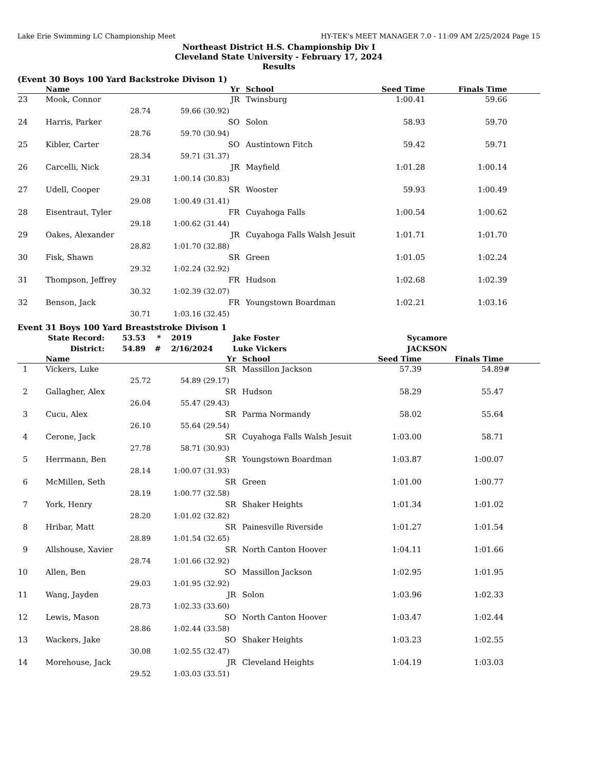Lake Erie Swimming LC Championship Meet HY-TEK's MEET MANAGER 7.0 - 11:09 AM 2/25/2024 Page 15
Northeast District H.S. Championship Div I
Cleveland State University - February 17, 2024
Results
(Event 30 Boys 100 Yard Backstroke Divison 1)
| | Name | Yr | School | Seed Time | Finals Time | |
| --- | --- | --- | --- | --- | --- | --- |
| 23 | Mook, Connor | JR | Twinsburg | 1:00.41 | 59.66 | |
| | 28.74 59.66 (30.92) | | | | | |
| 24 | Harris, Parker | SO | Solon | 58.93 | 59.70 | |
| | 28.76 59.70 (30.94) | | | | | |
| 25 | Kibler, Carter | SO | Austintown Fitch | 59.42 | 59.71 | |
| | 28.34 59.71 (31.37) | | | | | |
| 26 | Carcelli, Nick | JR | Mayfield | 1:01.28 | 1:00.14 | |
| | 29.31 1:00.14 (30.83) | | | | | |
| 27 | Udell, Cooper | SR | Wooster | 59.93 | 1:00.49 | |
| | 29.08 1:00.49 (31.41) | | | | | |
| 28 | Eisentraut, Tyler | FR | Cuyahoga Falls | 1:00.54 | 1:00.62 | |
| | 29.18 1:00.62 (31.44) | | | | | |
| 29 | Oakes, Alexander | JR | Cuyahoga Falls Walsh Jesuit | 1:01.71 | 1:01.70 | |
| | 28.82 1:01.70 (32.88) | | | | | |
| 30 | Fisk, Shawn | SR | Green | 1:01.05 | 1:02.24 | |
| | 29.32 1:02.24 (32.92) | | | | | |
| 31 | Thompson, Jeffrey | FR | Hudson | 1:02.68 | 1:02.39 | |
| | 30.32 1:02.39 (32.07) | | | | | |
| 32 | Benson, Jack | FR | Youngstown Boardman | 1:02.21 | 1:03.16 | |
| | 30.71 1:03.16 (32.45) | | | | | |
Event 31 Boys 100 Yard Breaststroke Divison 1
| State Record: | 53.53 | * | 2019 | Jake Foster | Sycamore |
| District: | 54.89 | # | 2/16/2024 | Luke Vickers | JACKSON |
| | Name | Yr | School | Seed Time | Finals Time | |
| --- | --- | --- | --- | --- | --- | --- |
| 1 | Vickers, Luke | SR | Massillon Jackson | 57.39 | 54.89 | # |
| | 25.72 54.89 (29.17) | | | | | |
| 2 | Gallagher, Alex | SR | Hudson | 58.29 | 55.47 | |
| | 26.04 55.47 (29.43) | | | | | |
| 3 | Cucu, Alex | SR | Parma Normandy | 58.02 | 55.64 | |
| | 26.10 55.64 (29.54) | | | | | |
| 4 | Cerone, Jack | SR | Cuyahoga Falls Walsh Jesuit | 1:03.00 | 58.71 | |
| | 27.78 58.71 (30.93) | | | | | |
| 5 | Herrmann, Ben | SR | Youngstown Boardman | 1:03.87 | 1:00.07 | |
| | 28.14 1:00.07 (31.93) | | | | | |
| 6 | McMillen, Seth | SR | Green | 1:01.00 | 1:00.77 | |
| | 28.19 1:00.77 (32.58) | | | | | |
| 7 | York, Henry | SR | Shaker Heights | 1:01.34 | 1:01.02 | |
| | 28.20 1:01.02 (32.82) | | | | | |
| 8 | Hribar, Matt | SR | Painesville Riverside | 1:01.27 | 1:01.54 | |
| | 28.89 1:01.54 (32.65) | | | | | |
| 9 | Allshouse, Xavier | SR | North Canton Hoover | 1:04.11 | 1:01.66 | |
| | 28.74 1:01.66 (32.92) | | | | | |
| 10 | Allen, Ben | SO | Massillon Jackson | 1:02.95 | 1:01.95 | |
| | 29.03 1:01.95 (32.92) | | | | | |
| 11 | Wang, Jayden | JR | Solon | 1:03.96 | 1:02.33 | |
| | 28.73 1:02.33 (33.60) | | | | | |
| 12 | Lewis, Mason | SO | North Canton Hoover | 1:03.47 | 1:02.44 | |
| | 28.86 1:02.44 (33.58) | | | | | |
| 13 | Wackers, Jake | SO | Shaker Heights | 1:03.23 | 1:02.55 | |
| | 30.08 1:02.55 (32.47) | | | | | |
| 14 | Morehouse, Jack | JR | Cleveland Heights | 1:04.19 | 1:03.03 | |
| | 29.52 1:03.03 (33.51) | | | | | |